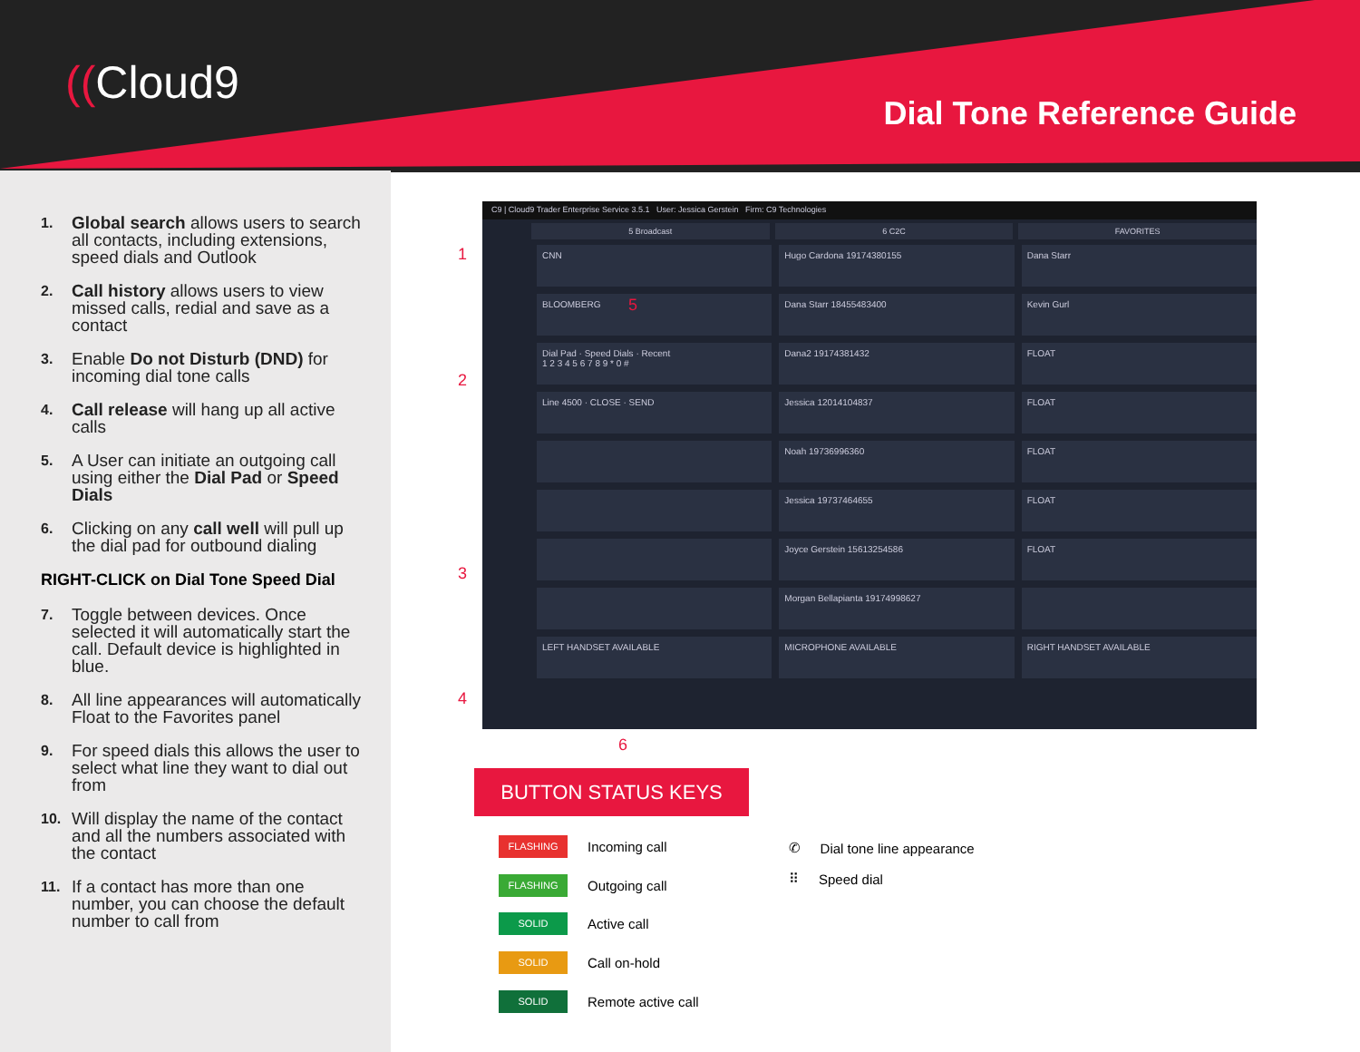((Cloud9
Dial Tone Reference Guide
1. Global search allows users to search all contacts, including extensions, speed dials and Outlook
2. Call history allows users to view missed calls, redial and save as a contact
3. Enable Do not Disturb (DND) for incoming dial tone calls
4. Call release will hang up all active calls
5. A User can initiate an outgoing call using either the Dial Pad or Speed Dials
6. Clicking on any call well will pull up the dial pad for outbound dialing
RIGHT-CLICK on Dial Tone Speed Dial
7. Toggle between devices. Once selected it will automatically start the call. Default device is highlighted in blue.
8. All line appearances will automatically Float to the Favorites panel
9. For speed dials this allows the user to select what line they want to dial out from
10. Will display the name of the contact and all the numbers associated with the contact
11. If a contact has more than one number, you can choose the default number to call from
C9 | Cloud9 Trader Enterprise Service 3.5.1 User: Jessica Gerstein Firm: C9 Technologies
5 Broadcast 6 C2C FAVORITES
CNN
Hugo Cardona 19174380155
Dana Starr
BLOOMBERG
Dana Starr 18455483400
Kevin Gurl
Dial Pad · Speed Dials · Recent
1 2 3 4 5 6 7 8 9 * 0 #
Dana2 19174381432
FLOAT
Line 4500 · CLOSE · SEND
Jessica 12014104837
FLOAT
Noah 19736996360
FLOAT
Jessica 19737464655
FLOAT
Joyce Gerstein 15613254586
FLOAT
Morgan Bellapianta 19174998627
LEFT HANDSET AVAILABLE
MICROPHONE AVAILABLE
RIGHT HANDSET AVAILABLE
1
2
3
4
5
6
BUTTON STATUS KEYS
FLASHING Incoming call
FLASHING Outgoing call
SOLID Active call
SOLID Call on-hold
SOLID Remote active call
✆ Dial tone line appearance
⠿ Speed dial